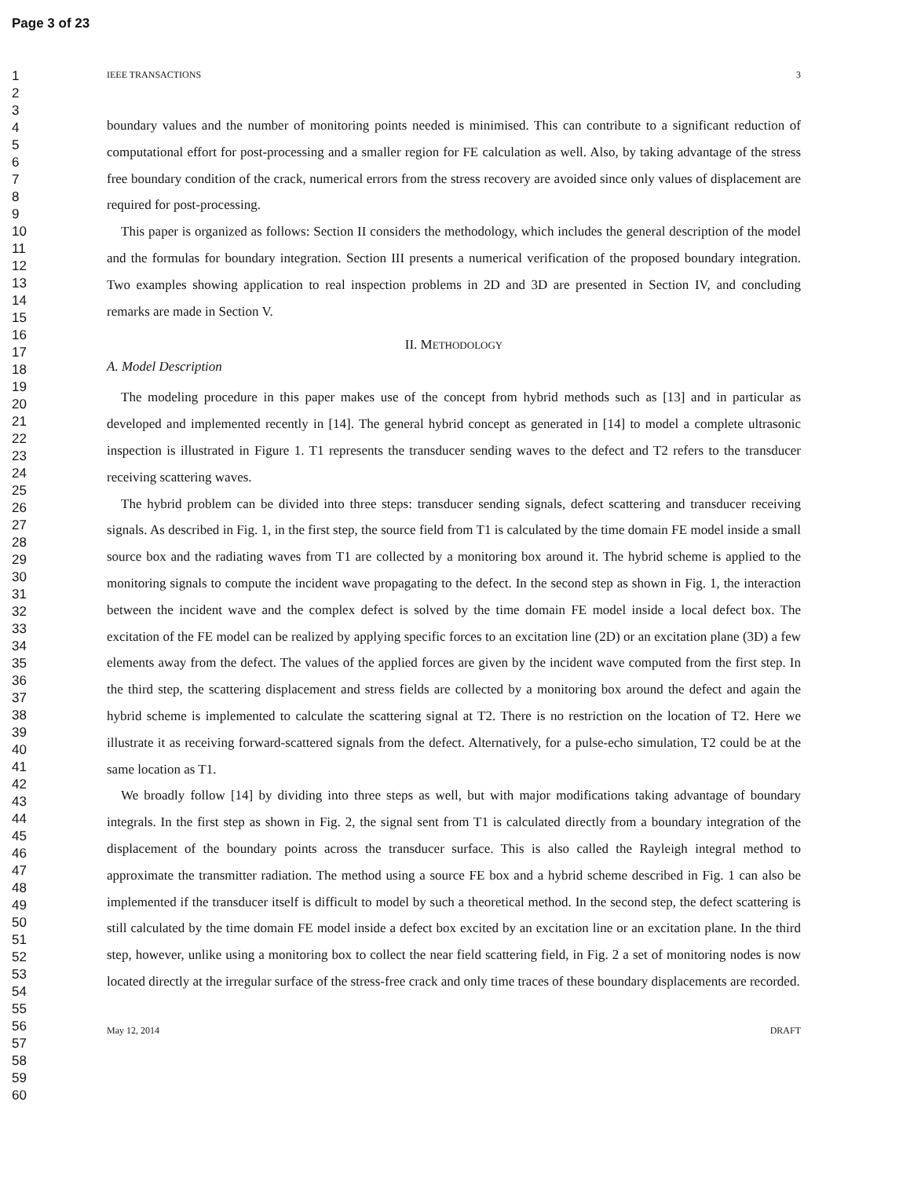Page 3 of 23
1
2
3
4
5
6
7
8
9
10
11
12
13
14
15
16
17
18
19
20
21
22
23
24
25
26
27
28
29
30
31
32
33
34
35
36
37
38
39
40
41
42
43
44
45
46
47
48
49
50
51
52
53
54
55
56
57
58
59
60
IEEE TRANSACTIONS 3
boundary values and the number of monitoring points needed is minimised. This can contribute to a significant reduction of computational effort for post-processing and a smaller region for FE calculation as well. Also, by taking advantage of the stress free boundary condition of the crack, numerical errors from the stress recovery are avoided since only values of displacement are required for post-processing.
This paper is organized as follows: Section II considers the methodology, which includes the general description of the model and the formulas for boundary integration. Section III presents a numerical verification of the proposed boundary integration. Two examples showing application to real inspection problems in 2D and 3D are presented in Section IV, and concluding remarks are made in Section V.
II. METHODOLOGY
A. Model Description
The modeling procedure in this paper makes use of the concept from hybrid methods such as [13] and in particular as developed and implemented recently in [14]. The general hybrid concept as generated in [14] to model a complete ultrasonic inspection is illustrated in Figure 1. T1 represents the transducer sending waves to the defect and T2 refers to the transducer receiving scattering waves.
The hybrid problem can be divided into three steps: transducer sending signals, defect scattering and transducer receiving signals. As described in Fig. 1, in the first step, the source field from T1 is calculated by the time domain FE model inside a small source box and the radiating waves from T1 are collected by a monitoring box around it. The hybrid scheme is applied to the monitoring signals to compute the incident wave propagating to the defect. In the second step as shown in Fig. 1, the interaction between the incident wave and the complex defect is solved by the time domain FE model inside a local defect box. The excitation of the FE model can be realized by applying specific forces to an excitation line (2D) or an excitation plane (3D) a few elements away from the defect. The values of the applied forces are given by the incident wave computed from the first step. In the third step, the scattering displacement and stress fields are collected by a monitoring box around the defect and again the hybrid scheme is implemented to calculate the scattering signal at T2. There is no restriction on the location of T2. Here we illustrate it as receiving forward-scattered signals from the defect. Alternatively, for a pulse-echo simulation, T2 could be at the same location as T1.
We broadly follow [14] by dividing into three steps as well, but with major modifications taking advantage of boundary integrals. In the first step as shown in Fig. 2, the signal sent from T1 is calculated directly from a boundary integration of the displacement of the boundary points across the transducer surface. This is also called the Rayleigh integral method to approximate the transmitter radiation. The method using a source FE box and a hybrid scheme described in Fig. 1 can also be implemented if the transducer itself is difficult to model by such a theoretical method. In the second step, the defect scattering is still calculated by the time domain FE model inside a defect box excited by an excitation line or an excitation plane. In the third step, however, unlike using a monitoring box to collect the near field scattering field, in Fig. 2 a set of monitoring nodes is now located directly at the irregular surface of the stress-free crack and only time traces of these boundary displacements are recorded.
May 12, 2014 DRAFT